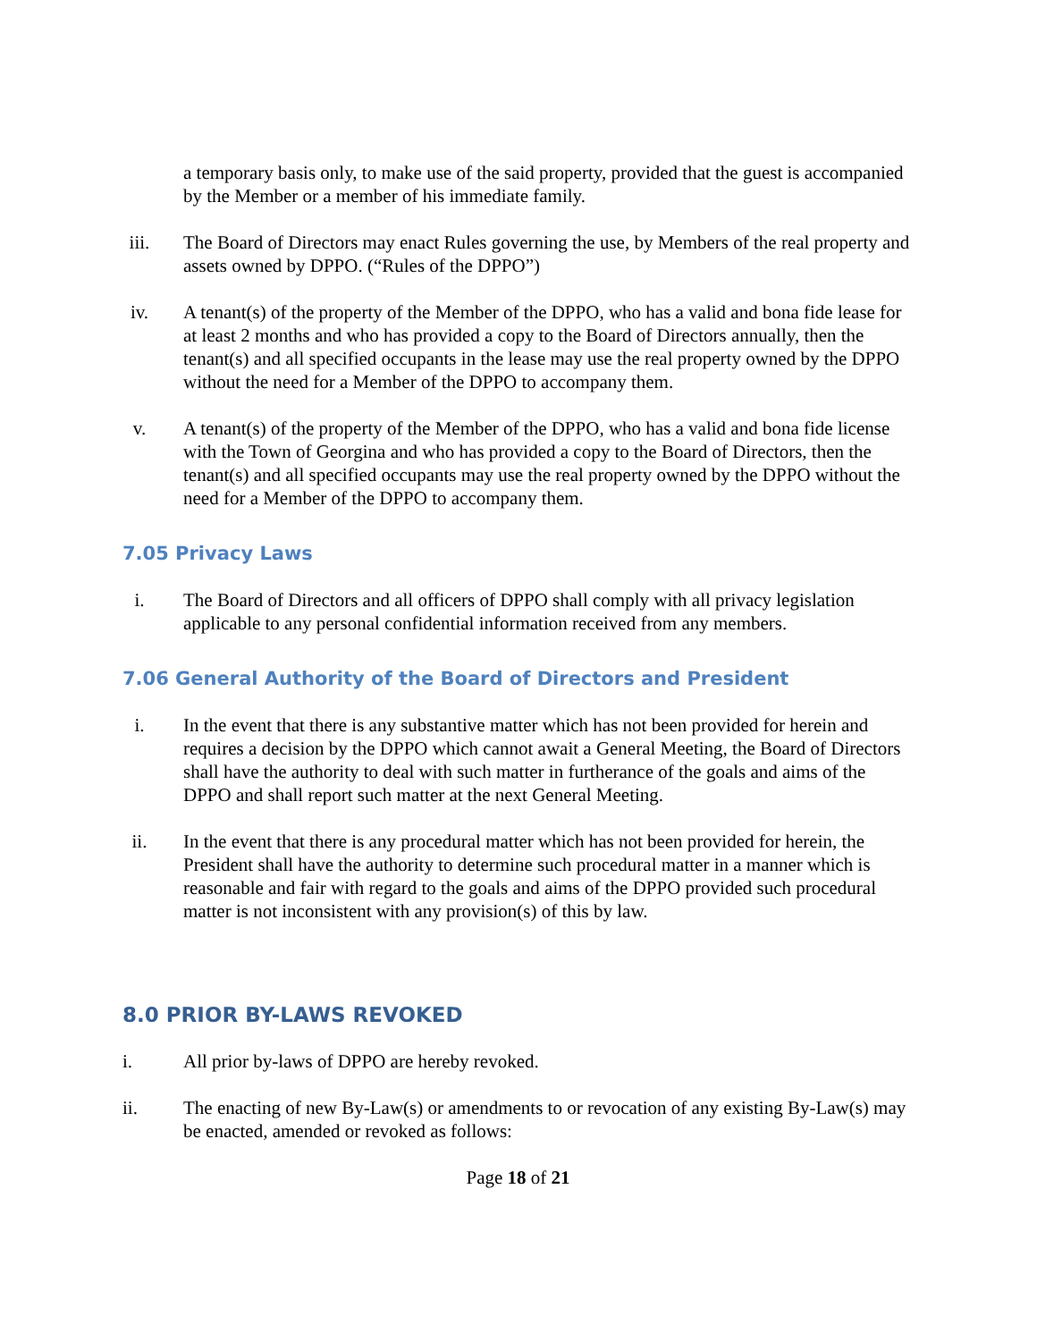a temporary basis only, to make use of the said property, provided that the guest is accompanied by the Member or a member of his immediate family.
iii. The Board of Directors may enact Rules governing the use, by Members of the real property and assets owned by DPPO. (“Rules of the DPPO”)
iv. A tenant(s) of the property of the Member of the DPPO, who has a valid and bona fide lease for at least 2 months and who has provided a copy to the Board of Directors annually, then the tenant(s) and all specified occupants in the lease may use the real property owned by the DPPO without the need for a Member of the DPPO to accompany them.
v. A tenant(s) of the property of the Member of the DPPO, who has a valid and bona fide license with the Town of Georgina and who has provided a copy to the Board of Directors, then the tenant(s) and all specified occupants may use the real property owned by the DPPO without the need for a Member of the DPPO to accompany them.
7.05 Privacy Laws
i. The Board of Directors and all officers of DPPO shall comply with all privacy legislation applicable to any personal confidential information received from any members.
7.06 General Authority of the Board of Directors and President
i. In the event that there is any substantive matter which has not been provided for herein and requires a decision by the DPPO which cannot await a General Meeting, the Board of Directors shall have the authority to deal with such matter in furtherance of the goals and aims of the DPPO and shall report such matter at the next General Meeting.
ii. In the event that there is any procedural matter which has not been provided for herein, the President shall have the authority to determine such procedural matter in a manner which is reasonable and fair with regard to the goals and aims of the DPPO provided such procedural matter is not inconsistent with any provision(s) of this by law.
8.0 PRIOR BY-LAWS REVOKED
i. All prior by-laws of DPPO are hereby revoked.
ii. The enacting of new By-Law(s) or amendments to or revocation of any existing By-Law(s) may be enacted, amended or revoked as follows:
Page 18 of 21